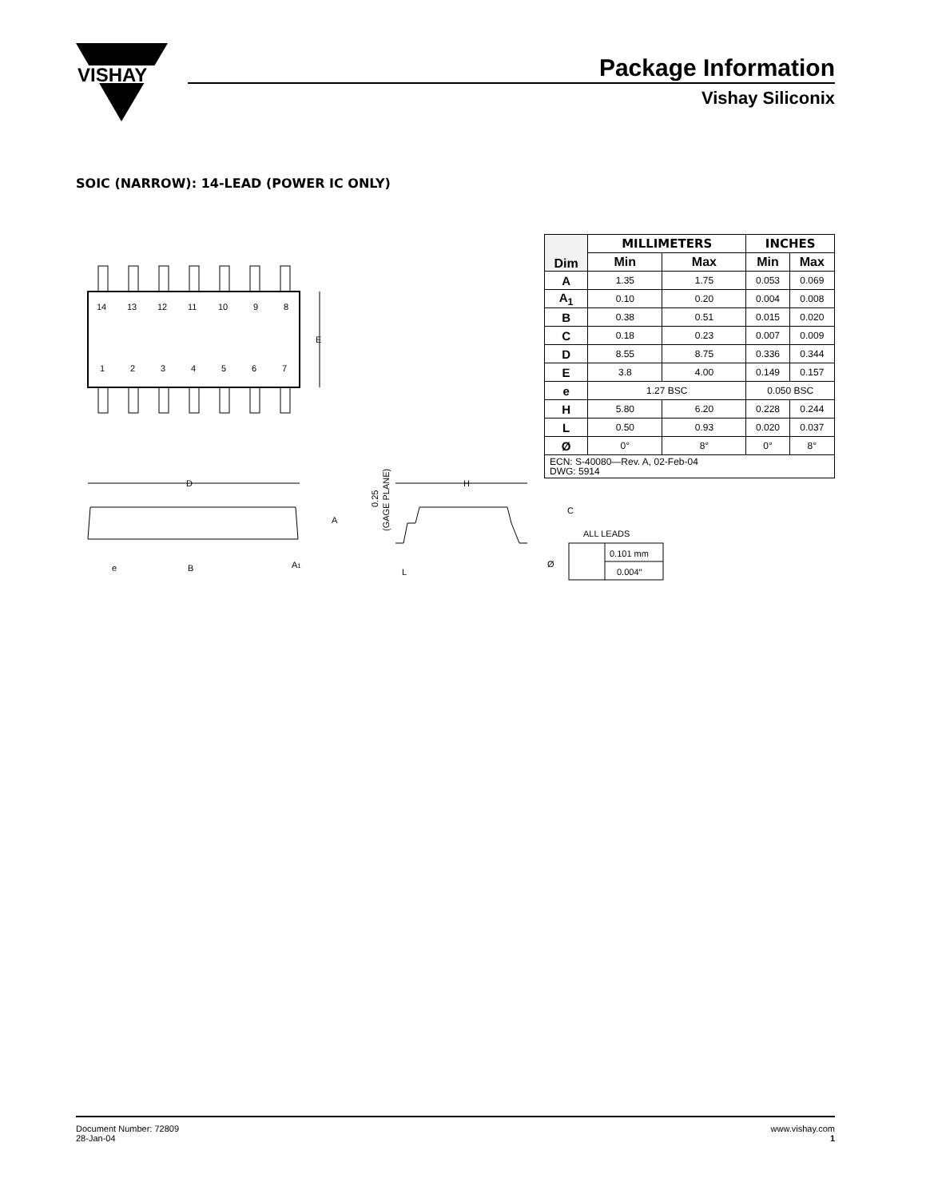VISHAY
Package Information
Vishay Siliconix
SOIC (NARROW): 14-LEAD (POWER IC ONLY)
14
13
12
11
10
9
8
1
2
3
4
5
6
7
E
D
H
A
e
B
A1
L
C
ALL LEADS
Ø
0.101 mm
0.004″
0.25
(GAGE PLANE)
| Dim | MILLIMETERS | | INCHES | |
| --- | --- | --- | --- | --- |
| | Min | Max | Min | Max |
| A | 1.35 | 1.75 | 0.053 | 0.069 |
| A<sub>1</sub> | 0.10 | 0.20 | 0.004 | 0.008 |
| B | 0.38 | 0.51 | 0.015 | 0.020 |
| C | 0.18 | 0.23 | 0.007 | 0.009 |
| D | 8.55 | 8.75 | 0.336 | 0.344 |
| E | 3.8 | 4.00 | 0.149 | 0.157 |
| e | 1.27 BSC | | 0.050 BSC | |
| H | 5.80 | 6.20 | 0.228 | 0.244 |
| L | 0.50 | 0.93 | 0.020 | 0.037 |
| Ø | 0° | 8° | 0° | 8° |
| ECN: S-40080—Rev. A, 02-Feb-04 DWG: 5914 | | | | |
Document Number: 72809
28-Jan-04
www.vishay.com
1